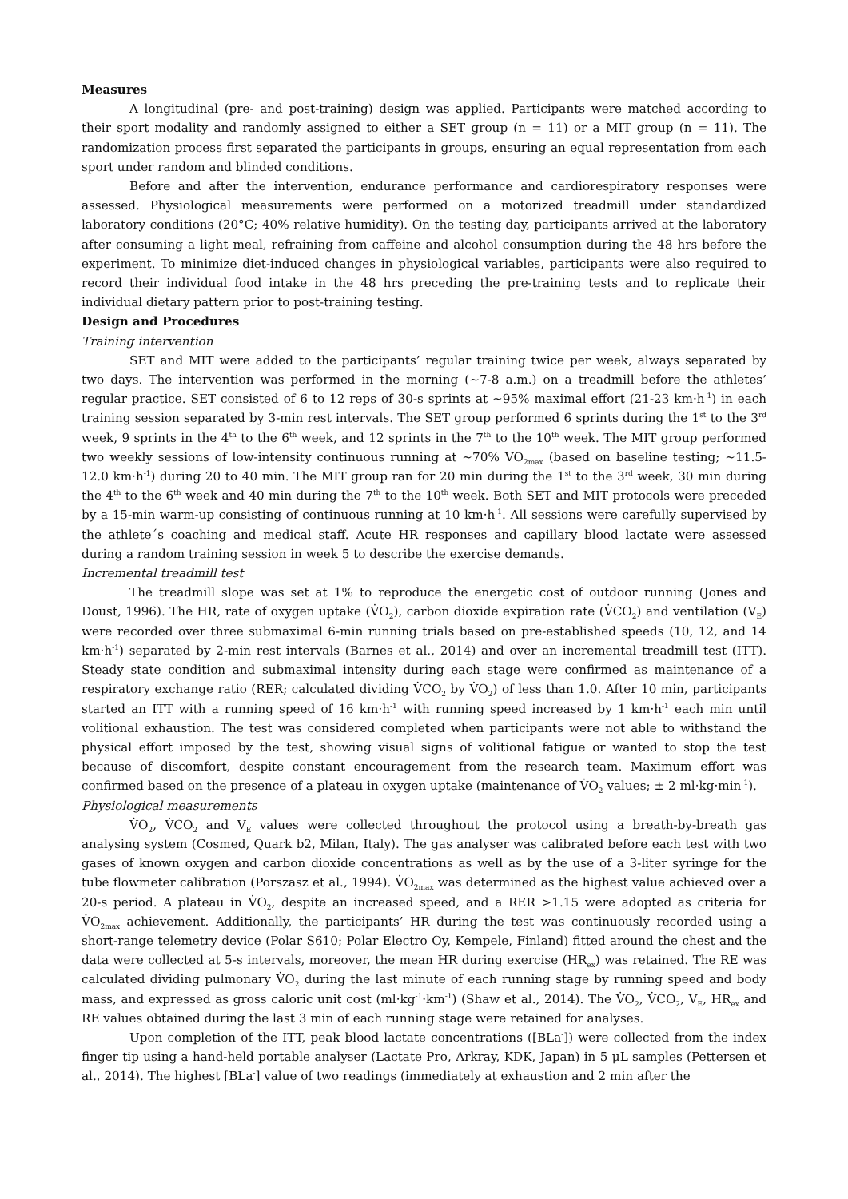Measures
A longitudinal (pre- and post-training) design was applied. Participants were matched according to their sport modality and randomly assigned to either a SET group (n = 11) or a MIT group (n = 11). The randomization process first separated the participants in groups, ensuring an equal representation from each sport under random and blinded conditions.
Before and after the intervention, endurance performance and cardiorespiratory responses were assessed. Physiological measurements were performed on a motorized treadmill under standardized laboratory conditions (20°C; 40% relative humidity). On the testing day, participants arrived at the laboratory after consuming a light meal, refraining from caffeine and alcohol consumption during the 48 hrs before the experiment. To minimize diet-induced changes in physiological variables, participants were also required to record their individual food intake in the 48 hrs preceding the pre-training tests and to replicate their individual dietary pattern prior to post-training testing.
Design and Procedures
Training intervention
SET and MIT were added to the participants’ regular training twice per week, always separated by two days. The intervention was performed in the morning (~7-8 a.m.) on a treadmill before the athletes’ regular practice. SET consisted of 6 to 12 reps of 30-s sprints at ~95% maximal effort (21-23 km·h<sup>-1</sup>) in each training session separated by 3-min rest intervals. The SET group performed 6 sprints during the 1<sup>st</sup> to the 3<sup>rd</sup> week, 9 sprints in the 4<sup>th</sup> to the 6<sup>th</sup> week, and 12 sprints in the 7<sup>th</sup> to the 10<sup>th</sup> week. The MIT group performed two weekly sessions of low-intensity continuous running at ~70% VO<sub>2max</sub> (based on baseline testing; ~11.5-12.0 km·h<sup>-1</sup>) during 20 to 40 min. The MIT group ran for 20 min during the 1<sup>st</sup> to the 3<sup>rd</sup> week, 30 min during the 4<sup>th</sup> to the 6<sup>th</sup> week and 40 min during the 7<sup>th</sup> to the 10<sup>th</sup> week. Both SET and MIT protocols were preceded by a 15-min warm-up consisting of continuous running at 10 km·h<sup>-1</sup>. All sessions were carefully supervised by the athlete´s coaching and medical staff. Acute HR responses and capillary blood lactate were assessed during a random training session in week 5 to describe the exercise demands.
Incremental treadmill test
The treadmill slope was set at 1% to reproduce the energetic cost of outdoor running (Jones and Doust, 1996). The HR, rate of oxygen uptake (V̇O<sub>2</sub>), carbon dioxide expiration rate (V̇CO<sub>2</sub>) and ventilation (V<sub>E</sub>) were recorded over three submaximal 6-min running trials based on pre-established speeds (10, 12, and 14 km·h<sup>-1</sup>) separated by 2-min rest intervals (Barnes et al., 2014) and over an incremental treadmill test (ITT). Steady state condition and submaximal intensity during each stage were confirmed as maintenance of a respiratory exchange ratio (RER; calculated dividing V̇CO<sub>2</sub> by V̇O<sub>2</sub>) of less than 1.0. After 10 min, participants started an ITT with a running speed of 16 km·h<sup>-1</sup> with running speed increased by 1 km·h<sup>-1</sup> each min until volitional exhaustion. The test was considered completed when participants were not able to withstand the physical effort imposed by the test, showing visual signs of volitional fatigue or wanted to stop the test because of discomfort, despite constant encouragement from the research team. Maximum effort was confirmed based on the presence of a plateau in oxygen uptake (maintenance of V̇O<sub>2</sub> values; ± 2 ml·kg·min<sup>-1</sup>).
Physiological measurements
V̇O<sub>2</sub>, V̇CO<sub>2</sub> and V<sub>E</sub> values were collected throughout the protocol using a breath-by-breath gas analysing system (Cosmed, Quark b2, Milan, Italy). The gas analyser was calibrated before each test with two gases of known oxygen and carbon dioxide concentrations as well as by the use of a 3-liter syringe for the tube flowmeter calibration (Porszasz et al., 1994). V̇O<sub>2max</sub> was determined as the highest value achieved over a 20-s period. A plateau in V̇O<sub>2</sub>, despite an increased speed, and a RER >1.15 were adopted as criteria for V̇O<sub>2max</sub> achievement. Additionally, the participants’ HR during the test was continuously recorded using a short-range telemetry device (Polar S610; Polar Electro Oy, Kempele, Finland) fitted around the chest and the data were collected at 5-s intervals, moreover, the mean HR during exercise (HR<sub>ex</sub>) was retained. The RE was calculated dividing pulmonary V̇O<sub>2</sub> during the last minute of each running stage by running speed and body mass, and expressed as gross caloric unit cost (ml·kg<sup>-1</sup>·km<sup>-1</sup>) (Shaw et al., 2014). The V̇O<sub>2</sub>, V̇CO<sub>2</sub>, V<sub>E</sub>, HR<sub>ex</sub> and RE values obtained during the last 3 min of each running stage were retained for analyses.
Upon completion of the ITT, peak blood lactate concentrations ([BLa<sup>-</sup>]) were collected from the index finger tip using a hand-held portable analyser (Lactate Pro, Arkray, KDK, Japan) in 5 μL samples (Pettersen et al., 2014). The highest [BLa<sup>-</sup>] value of two readings (immediately at exhaustion and 2 min after the